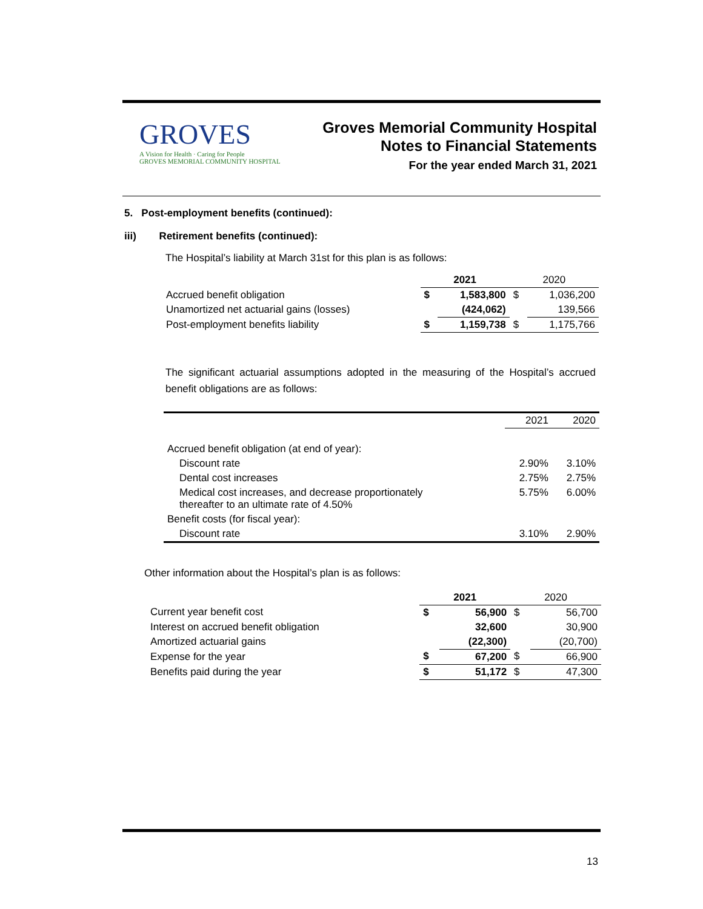GROVES
A Vision for Health · Caring for People
GROVES MEMORIAL COMMUNITY HOSPITAL
Groves Memorial Community Hospital
Notes to Financial Statements
For the year ended March 31, 2021
5. Post-employment benefits (continued):
iii) Retirement benefits (continued):
The Hospital’s liability at March 31st for this plan is as follows:
| | 2021 | | 2020 | |
| --- | --- | --- | --- | --- |
| Accrued benefit obligation | $ | 1,583,800 | $ | 1,036,200 |
| Unamortized net actuarial gains (losses) | | (424,062) | | 139,566 |
| Post-employment benefits liability | $ | 1,159,738 | $ | 1,175,766 |
The significant actuarial assumptions adopted in the measuring of the Hospital’s accrued benefit obligations are as follows:
| | 2021 | 2020 |
| --- | --- | --- |
| Accrued benefit obligation (at end of year): | | |
| Discount rate | 2.90% | 3.10% |
| Dental cost increases | 2.75% | 2.75% |
| Medical cost increases, and decrease proportionately thereafter to an ultimate rate of 4.50% | 5.75% | 6.00% |
| Benefit costs (for fiscal year): | | |
| Discount rate | 3.10% | 2.90% |
Other information about the Hospital’s plan is as follows:
| | 2021 | | 2020 | |
| --- | --- | --- | --- | --- |
| Current year benefit cost | $ | 56,900 | $ | 56,700 |
| Interest on accrued benefit obligation | | 32,600 | | 30,900 |
| Amortized actuarial gains | | (22,300) | | (20,700) |
| Expense for the year | $ | 67,200 | $ | 66,900 |
| Benefits paid during the year | $ | 51,172 | $ | 47,300 |
13